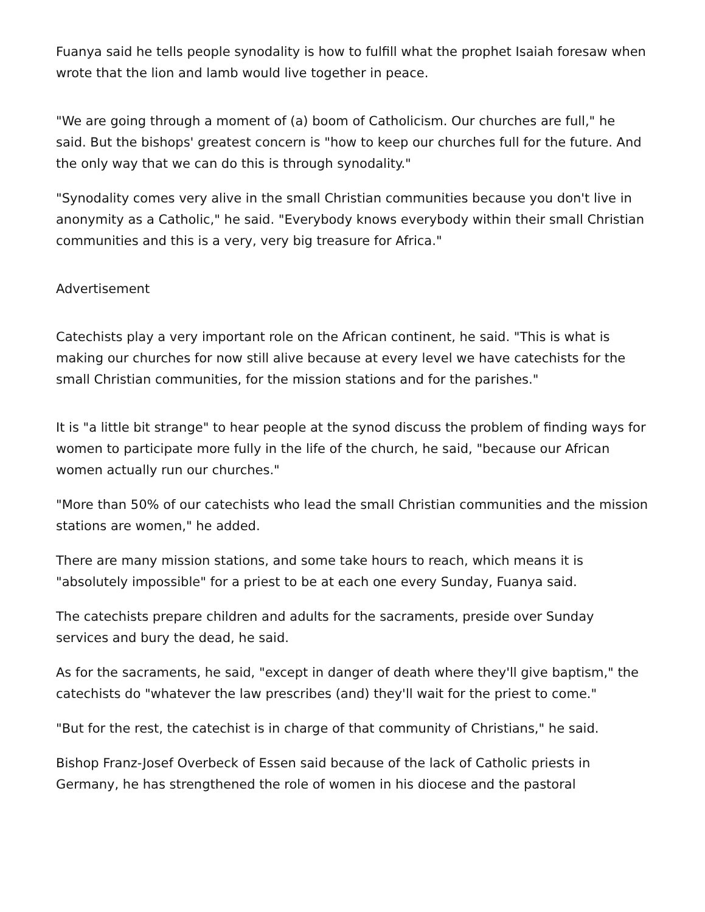Fuanya said he tells people synodality is how to fulfill what the prophet Isaiah foresaw when wrote that the lion and lamb would live together in peace.
"We are going through a moment of (a) boom of Catholicism. Our churches are full," he said. But the bishops' greatest concern is "how to keep our churches full for the future. And the only way that we can do this is through synodality."
"Synodality comes very alive in the small Christian communities because you don't live in anonymity as a Catholic," he said. "Everybody knows everybody within their small Christian communities and this is a very, very big treasure for Africa."
Advertisement
Catechists play a very important role on the African continent, he said. "This is what is making our churches for now still alive because at every level we have catechists for the small Christian communities, for the mission stations and for the parishes."
It is "a little bit strange" to hear people at the synod discuss the problem of finding ways for women to participate more fully in the life of the church, he said, "because our African women actually run our churches."
"More than 50% of our catechists who lead the small Christian communities and the mission stations are women," he added.
There are many mission stations, and some take hours to reach, which means it is "absolutely impossible" for a priest to be at each one every Sunday, Fuanya said.
The catechists prepare children and adults for the sacraments, preside over Sunday services and bury the dead, he said.
As for the sacraments, he said, "except in danger of death where they'll give baptism," the catechists do "whatever the law prescribes (and) they'll wait for the priest to come."
"But for the rest, the catechist is in charge of that community of Christians," he said.
Bishop Franz-Josef Overbeck of Essen said because of the lack of Catholic priests in Germany, he has strengthened the role of women in his diocese and the pastoral